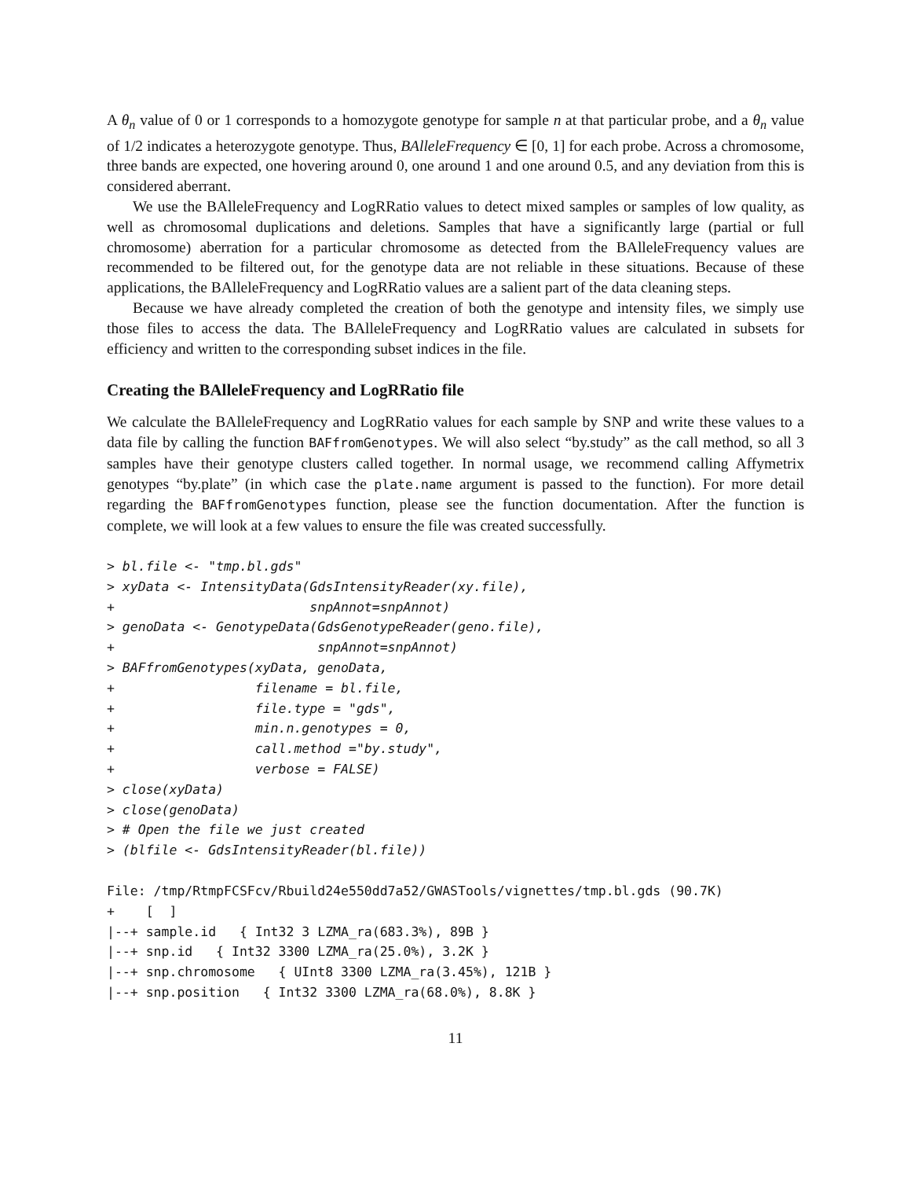A θ<sub>n</sub> value of 0 or 1 corresponds to a homozygote genotype for sample n at that particular probe, and a θ<sub>n</sub> value of 1/2 indicates a heterozygote genotype. Thus, BAlleleFrequency ∈ [0, 1] for each probe. Across a chromosome, three bands are expected, one hovering around 0, one around 1 and one around 0.5, and any deviation from this is considered aberrant.
We use the BAlleleFrequency and LogRRatio values to detect mixed samples or samples of low quality, as well as chromosomal duplications and deletions. Samples that have a significantly large (partial or full chromosome) aberration for a particular chromosome as detected from the BAlleleFrequency values are recommended to be filtered out, for the genotype data are not reliable in these situations. Because of these applications, the BAlleleFrequency and LogRRatio values are a salient part of the data cleaning steps.
Because we have already completed the creation of both the genotype and intensity files, we simply use those files to access the data. The BAlleleFrequency and LogRRatio values are calculated in subsets for efficiency and written to the corresponding subset indices in the file.
Creating the BAlleleFrequency and LogRRatio file
We calculate the BAlleleFrequency and LogRRatio values for each sample by SNP and write these values to a data file by calling the function BAFfromGenotypes. We will also select “by.study” as the call method, so all 3 samples have their genotype clusters called together. In normal usage, we recommend calling Affymetrix genotypes “by.plate” (in which case the plate.name argument is passed to the function). For more detail regarding the BAFfromGenotypes function, please see the function documentation. After the function is complete, we will look at a few values to ensure the file was created successfully.
> bl.file <- "tmp.bl.gds"
> xyData <- IntensityData(GdsIntensityReader(xy.file),
+                         snpAnnot=snpAnnot)
> genoData <- GenotypeData(GdsGenotypeReader(geno.file),
+                          snpAnnot=snpAnnot)
> BAFfromGenotypes(xyData, genoData,
+                  filename = bl.file,
+                  file.type = "gds",
+                  min.n.genotypes = 0,
+                  call.method ="by.study",
+                  verbose = FALSE)
> close(xyData)
> close(genoData)
> # Open the file we just created
> (blfile <- GdsIntensityReader(bl.file))
File: /tmp/RtmpFCSFcv/Rbuild24e550dd7a52/GWASTools/vignettes/tmp.bl.gds (90.7K)
+    [  ]
|--+ sample.id   { Int32 3 LZMA_ra(683.3%), 89B }
|--+ snp.id   { Int32 3300 LZMA_ra(25.0%), 3.2K }
|--+ snp.chromosome   { UInt8 3300 LZMA_ra(3.45%), 121B }
|--+ snp.position   { Int32 3300 LZMA_ra(68.0%), 8.8K }
11